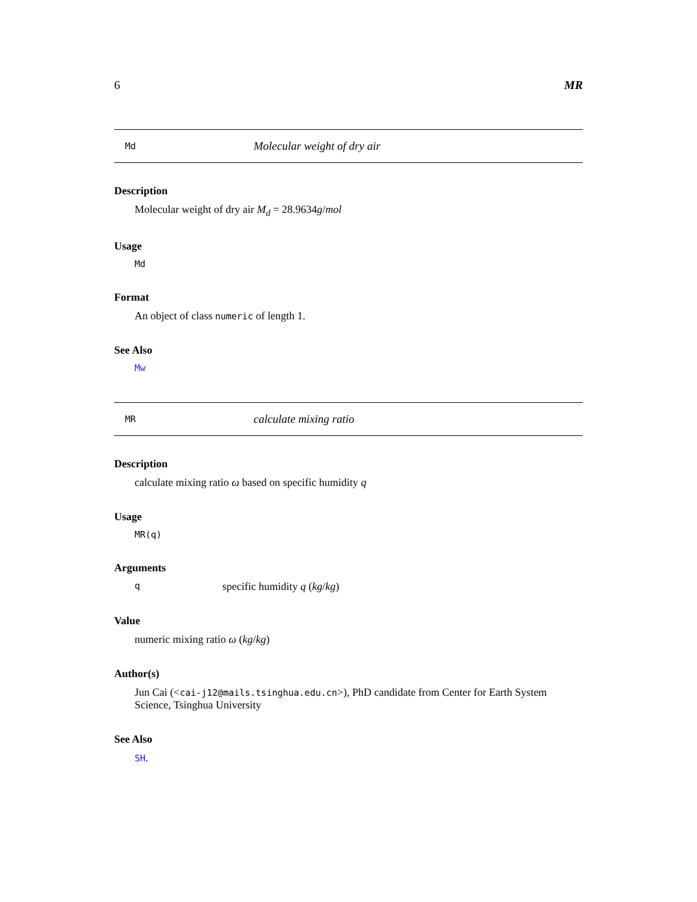6 MR
Md Molecular weight of dry air
Description
Molecular weight of dry air M<sub>d</sub> = 28.9634g/mol
Usage
Md
Format
An object of class numeric of length 1.
See Also
Mw
MR calculate mixing ratio
Description
calculate mixing ratio ω based on specific humidity q
Usage
MR(q)
Arguments
qspecific humidity q (kg/kg)
Value
numeric mixing ratio ω (kg/kg)
Author(s)
Jun Cai (<cai-j12@mails.tsinghua.edu.cn>), PhD candidate from Center for Earth System Science, Tsinghua University
See Also
SH.